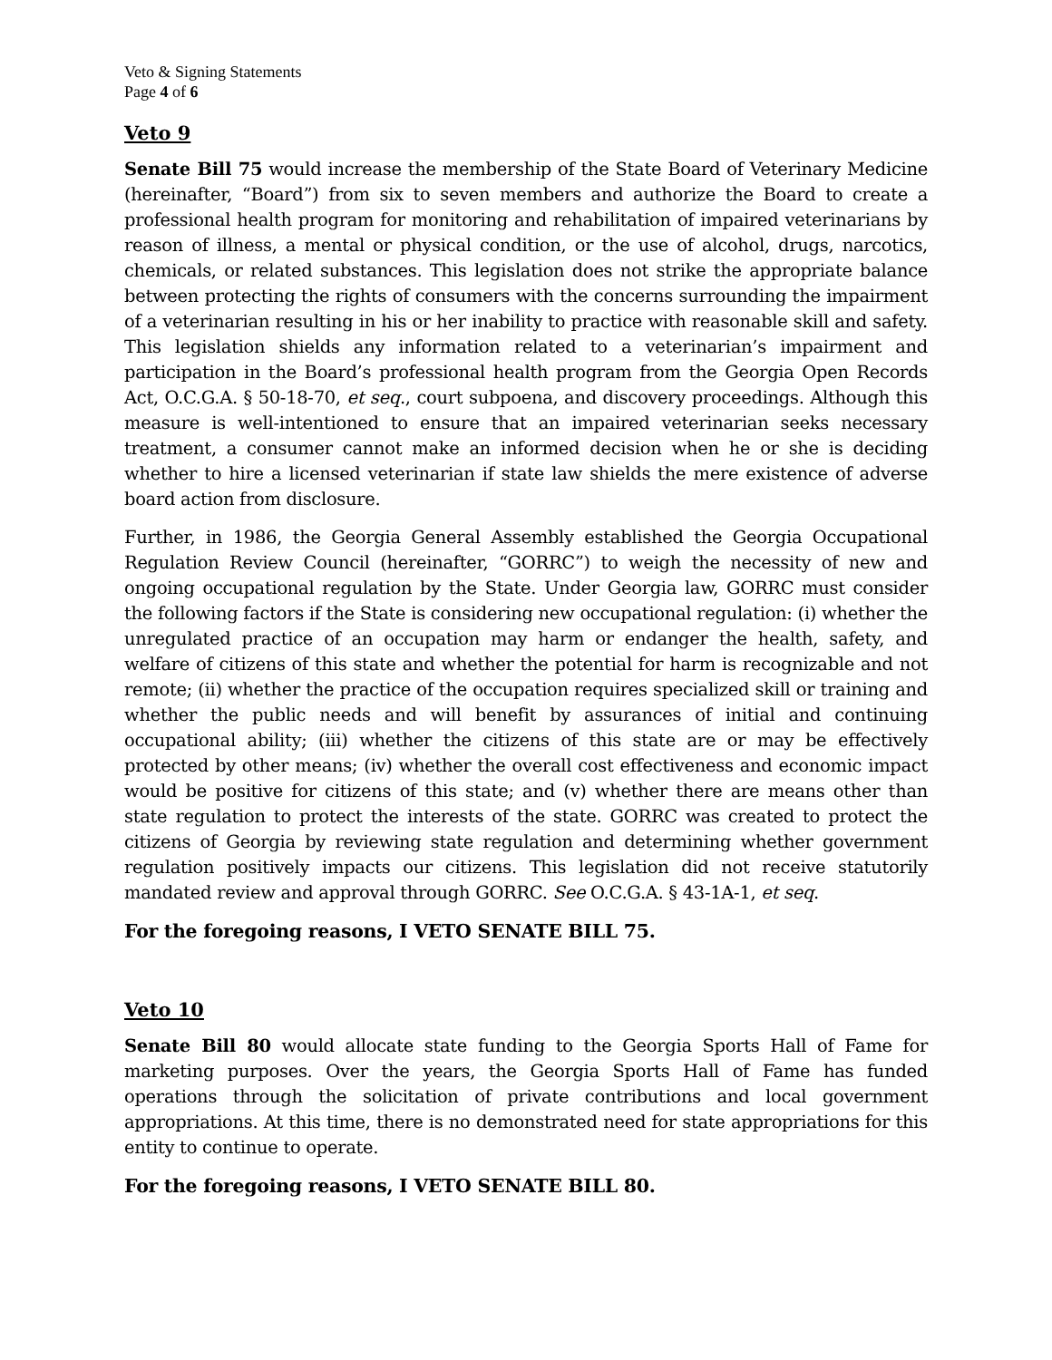Veto & Signing Statements
Page 4 of 6
Veto 9
Senate Bill 75 would increase the membership of the State Board of Veterinary Medicine (hereinafter, “Board”) from six to seven members and authorize the Board to create a professional health program for monitoring and rehabilitation of impaired veterinarians by reason of illness, a mental or physical condition, or the use of alcohol, drugs, narcotics, chemicals, or related substances. This legislation does not strike the appropriate balance between protecting the rights of consumers with the concerns surrounding the impairment of a veterinarian resulting in his or her inability to practice with reasonable skill and safety. This legislation shields any information related to a veterinarian’s impairment and participation in the Board’s professional health program from the Georgia Open Records Act, O.C.G.A. § 50-18-70, et seq., court subpoena, and discovery proceedings. Although this measure is well-intentioned to ensure that an impaired veterinarian seeks necessary treatment, a consumer cannot make an informed decision when he or she is deciding whether to hire a licensed veterinarian if state law shields the mere existence of adverse board action from disclosure.
Further, in 1986, the Georgia General Assembly established the Georgia Occupational Regulation Review Council (hereinafter, “GORRC”) to weigh the necessity of new and ongoing occupational regulation by the State. Under Georgia law, GORRC must consider the following factors if the State is considering new occupational regulation: (i) whether the unregulated practice of an occupation may harm or endanger the health, safety, and welfare of citizens of this state and whether the potential for harm is recognizable and not remote; (ii) whether the practice of the occupation requires specialized skill or training and whether the public needs and will benefit by assurances of initial and continuing occupational ability; (iii) whether the citizens of this state are or may be effectively protected by other means; (iv) whether the overall cost effectiveness and economic impact would be positive for citizens of this state; and (v) whether there are means other than state regulation to protect the interests of the state. GORRC was created to protect the citizens of Georgia by reviewing state regulation and determining whether government regulation positively impacts our citizens. This legislation did not receive statutorily mandated review and approval through GORRC. See O.C.G.A. § 43-1A-1, et seq.
For the foregoing reasons, I VETO SENATE BILL 75.
Veto 10
Senate Bill 80 would allocate state funding to the Georgia Sports Hall of Fame for marketing purposes. Over the years, the Georgia Sports Hall of Fame has funded operations through the solicitation of private contributions and local government appropriations. At this time, there is no demonstrated need for state appropriations for this entity to continue to operate.
For the foregoing reasons, I VETO SENATE BILL 80.